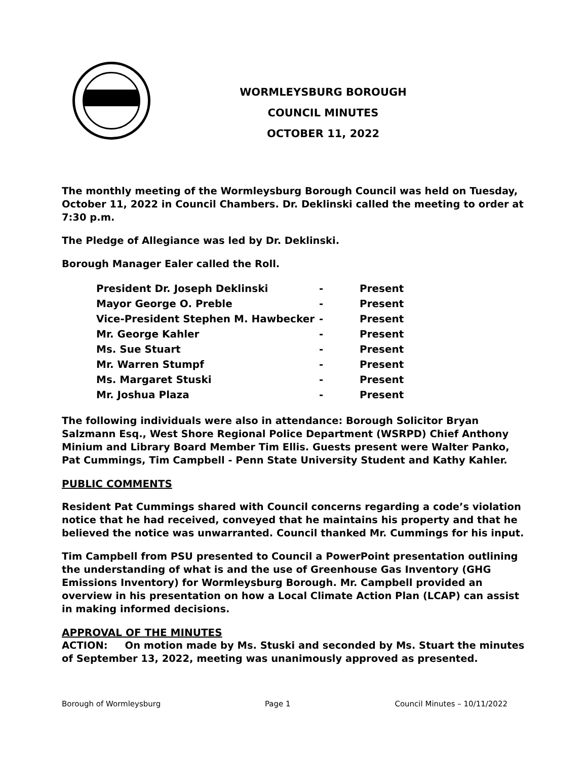WORMLEYSBURG BOROUGH
COUNCIL MINUTES
OCTOBER 11, 2022
The monthly meeting of the Wormleysburg Borough Council was held on Tuesday, October 11, 2022 in Council Chambers. Dr. Deklinski called the meeting to order at 7:30 p.m.
The Pledge of Allegiance was led by Dr. Deklinski.
Borough Manager Ealer called the Roll.
| President Dr. Joseph Deklinski | - | Present |
| Mayor George O. Preble | - | Present |
| Vice-President Stephen M. Hawbecker | - | Present |
| Mr. George Kahler | - | Present |
| Ms. Sue Stuart | - | Present |
| Mr. Warren Stumpf | - | Present |
| Ms. Margaret Stuski | - | Present |
| Mr. Joshua Plaza | - | Present |
The following individuals were also in attendance: Borough Solicitor Bryan Salzmann Esq., West Shore Regional Police Department (WSRPD) Chief Anthony Minium and Library Board Member Tim Ellis. Guests present were Walter Panko, Pat Cummings, Tim Campbell - Penn State University Student and Kathy Kahler.
PUBLIC COMMENTS
Resident Pat Cummings shared with Council concerns regarding a code’s violation notice that he had received, conveyed that he maintains his property and that he believed the notice was unwarranted. Council thanked Mr. Cummings for his input.
Tim Campbell from PSU presented to Council a PowerPoint presentation outlining the understanding of what is and the use of Greenhouse Gas Inventory (GHG Emissions Inventory) for Wormleysburg Borough. Mr. Campbell provided an overview in his presentation on how a Local Climate Action Plan (LCAP) can assist in making informed decisions.
APPROVAL OF THE MINUTES
ACTION: On motion made by Ms. Stuski and seconded by Ms. Stuart the minutes of September 13, 2022, meeting was unanimously approved as presented.
Borough of Wormleysburg Page 1 Council Minutes – 10/11/2022